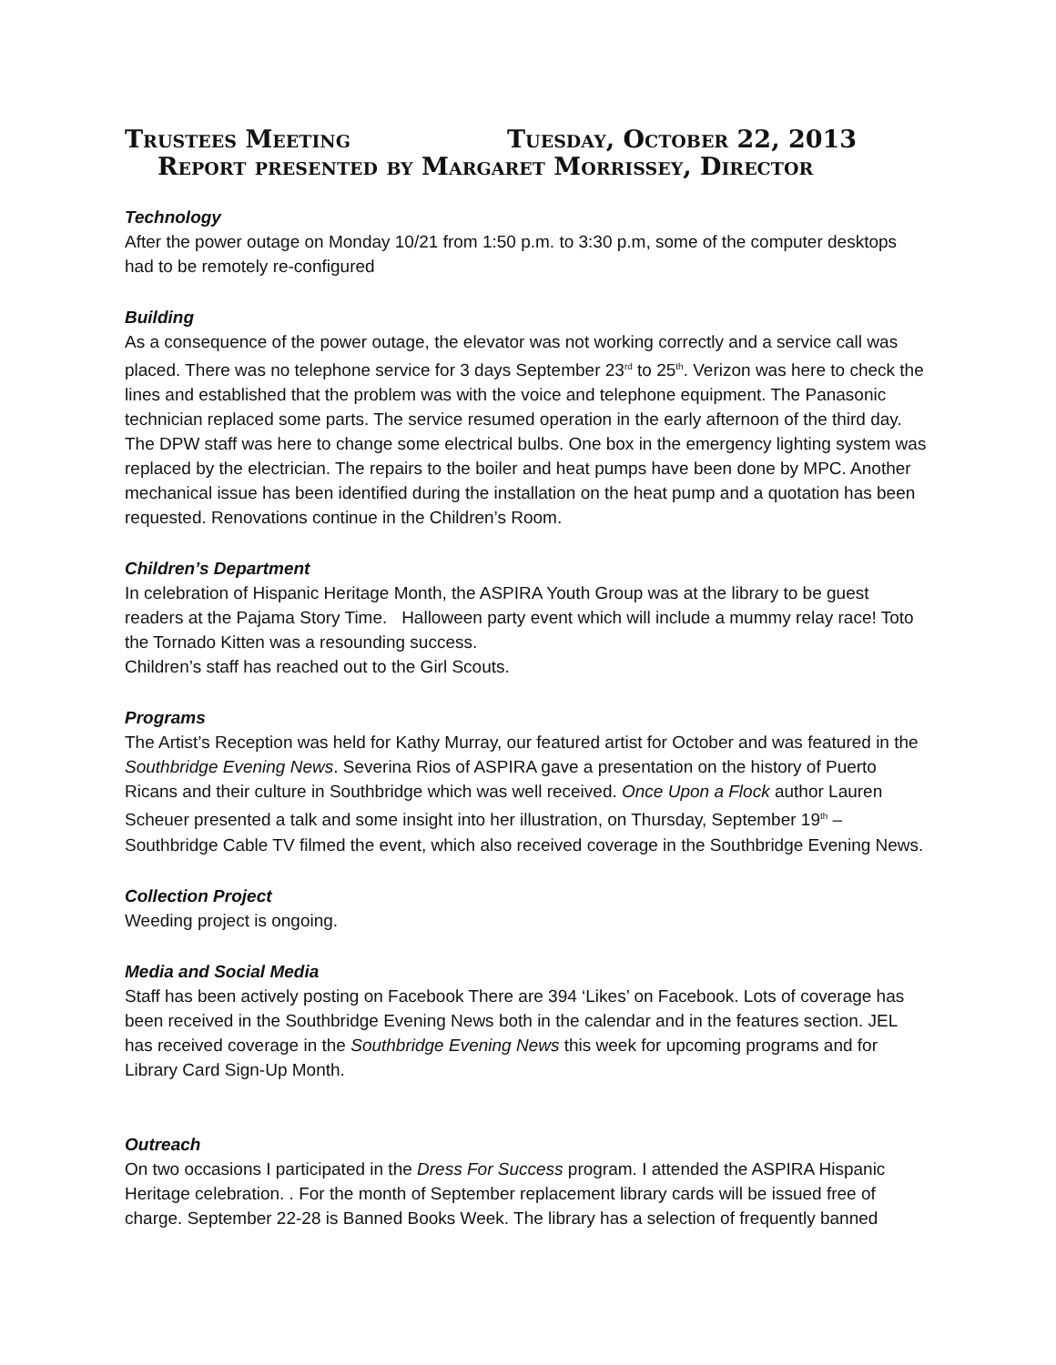Trustees Meeting Tuesday, October 22, 2013
Report presented by Margaret Morrissey, Director
Technology
After the power outage on Monday 10/21 from 1:50 p.m. to 3:30 p.m, some of the computer desktops had to be remotely re-configured
Building
As a consequence of the power outage, the elevator was not working correctly and a service call was placed. There was no telephone service for 3 days September 23<sup>rd</sup> to 25<sup>th</sup>. Verizon was here to check the lines and established that the problem was with the voice and telephone equipment. The Panasonic technician replaced some parts. The service resumed operation in the early afternoon of the third day. The DPW staff was here to change some electrical bulbs. One box in the emergency lighting system was replaced by the electrician. The repairs to the boiler and heat pumps have been done by MPC. Another mechanical issue has been identified during the installation on the heat pump and a quotation has been requested. Renovations continue in the Children’s Room.
Children’s Department
In celebration of Hispanic Heritage Month, the ASPIRA Youth Group was at the library to be guest readers at the Pajama Story Time. Halloween party event which will include a mummy relay race! Toto the Tornado Kitten was a resounding success.
Children’s staff has reached out to the Girl Scouts.
Programs
The Artist’s Reception was held for Kathy Murray, our featured artist for October and was featured in the Southbridge Evening News. Severina Rios of ASPIRA gave a presentation on the history of Puerto Ricans and their culture in Southbridge which was well received. Once Upon a Flock author Lauren Scheuer presented a talk and some insight into her illustration, on Thursday, September 19<sup>th</sup> – Southbridge Cable TV filmed the event, which also received coverage in the Southbridge Evening News.
Collection Project
Weeding project is ongoing.
Media and Social Media
Staff has been actively posting on Facebook There are 394 ‘Likes’ on Facebook. Lots of coverage has been received in the Southbridge Evening News both in the calendar and in the features section. JEL has received coverage in the Southbridge Evening News this week for upcoming programs and for Library Card Sign-Up Month.
Outreach
On two occasions I participated in the Dress For Success program. I attended the ASPIRA Hispanic Heritage celebration. . For the month of September replacement library cards will be issued free of charge. September 22-28 is Banned Books Week. The library has a selection of frequently banned